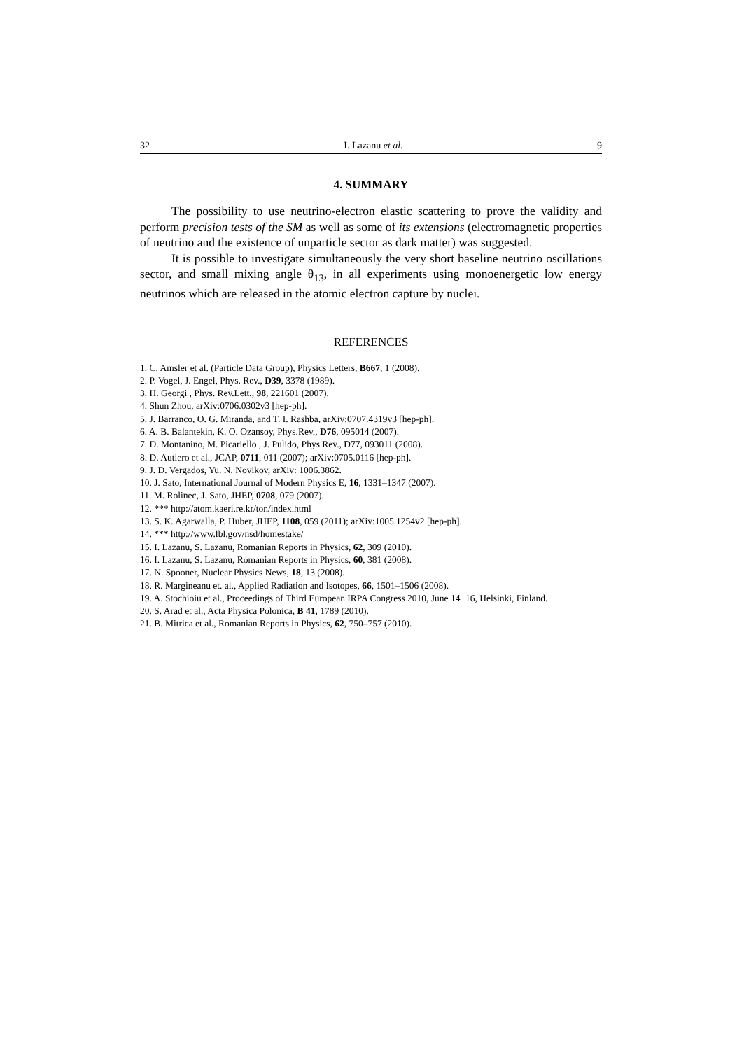32 I. Lazanu et al. 9
4. SUMMARY
The possibility to use neutrino-electron elastic scattering to prove the validity and perform precision tests of the SM as well as some of its extensions (electromagnetic properties of neutrino and the existence of unparticle sector as dark matter) was suggested.
It is possible to investigate simultaneously the very short baseline neutrino oscillations sector, and small mixing angle θ<sub>13</sub>, in all experiments using monoenergetic low energy neutrinos which are released in the atomic electron capture by nuclei.
REFERENCES
1. C. Amsler et al. (Particle Data Group), Physics Letters, B667, 1 (2008).
2. P. Vogel, J. Engel, Phys. Rev., D39, 3378 (1989).
3. H. Georgi , Phys. Rev.Lett., 98, 221601 (2007).
4. Shun Zhou, arXiv:0706.0302v3 [hep-ph].
5. J. Barranco, O. G. Miranda, and T. I. Rashba, arXiv:0707.4319v3 [hep-ph].
6. A. B. Balantekin, K. O. Ozansoy, Phys.Rev., D76, 095014 (2007).
7. D. Montanino, M. Picariello , J. Pulido, Phys.Rev., D77, 093011 (2008).
8. D. Autiero et al., JCAP, 0711, 011 (2007); arXiv:0705.0116 [hep-ph].
9. J. D. Vergados, Yu. N. Novikov, arXiv: 1006.3862.
10. J. Sato, International Journal of Modern Physics E, 16, 1331–1347 (2007).
11. M. Rolinec, J. Sato, JHEP, 0708, 079 (2007).
12. *** http://atom.kaeri.re.kr/ton/index.html
13. S. K. Agarwalla, P. Huber, JHEP, 1108, 059 (2011); arXiv:1005.1254v2 [hep-ph].
14. *** http://www.lbl.gov/nsd/homestake/
15. I. Lazanu, S. Lazanu, Romanian Reports in Physics, 62, 309 (2010).
16. I. Lazanu, S. Lazanu, Romanian Reports in Physics, 60, 381 (2008).
17. N. Spooner, Nuclear Physics News, 18, 13 (2008).
18. R. Margineanu et. al., Applied Radiation and Isotopes, 66, 1501–1506 (2008).
19. A. Stochioiu et al., Proceedings of Third European IRPA Congress 2010, June 14−16, Helsinki, Finland.
20. S. Arad et al., Acta Physica Polonica, B 41, 1789 (2010).
21. B. Mitrica et al., Romanian Reports in Physics, 62, 750–757 (2010).